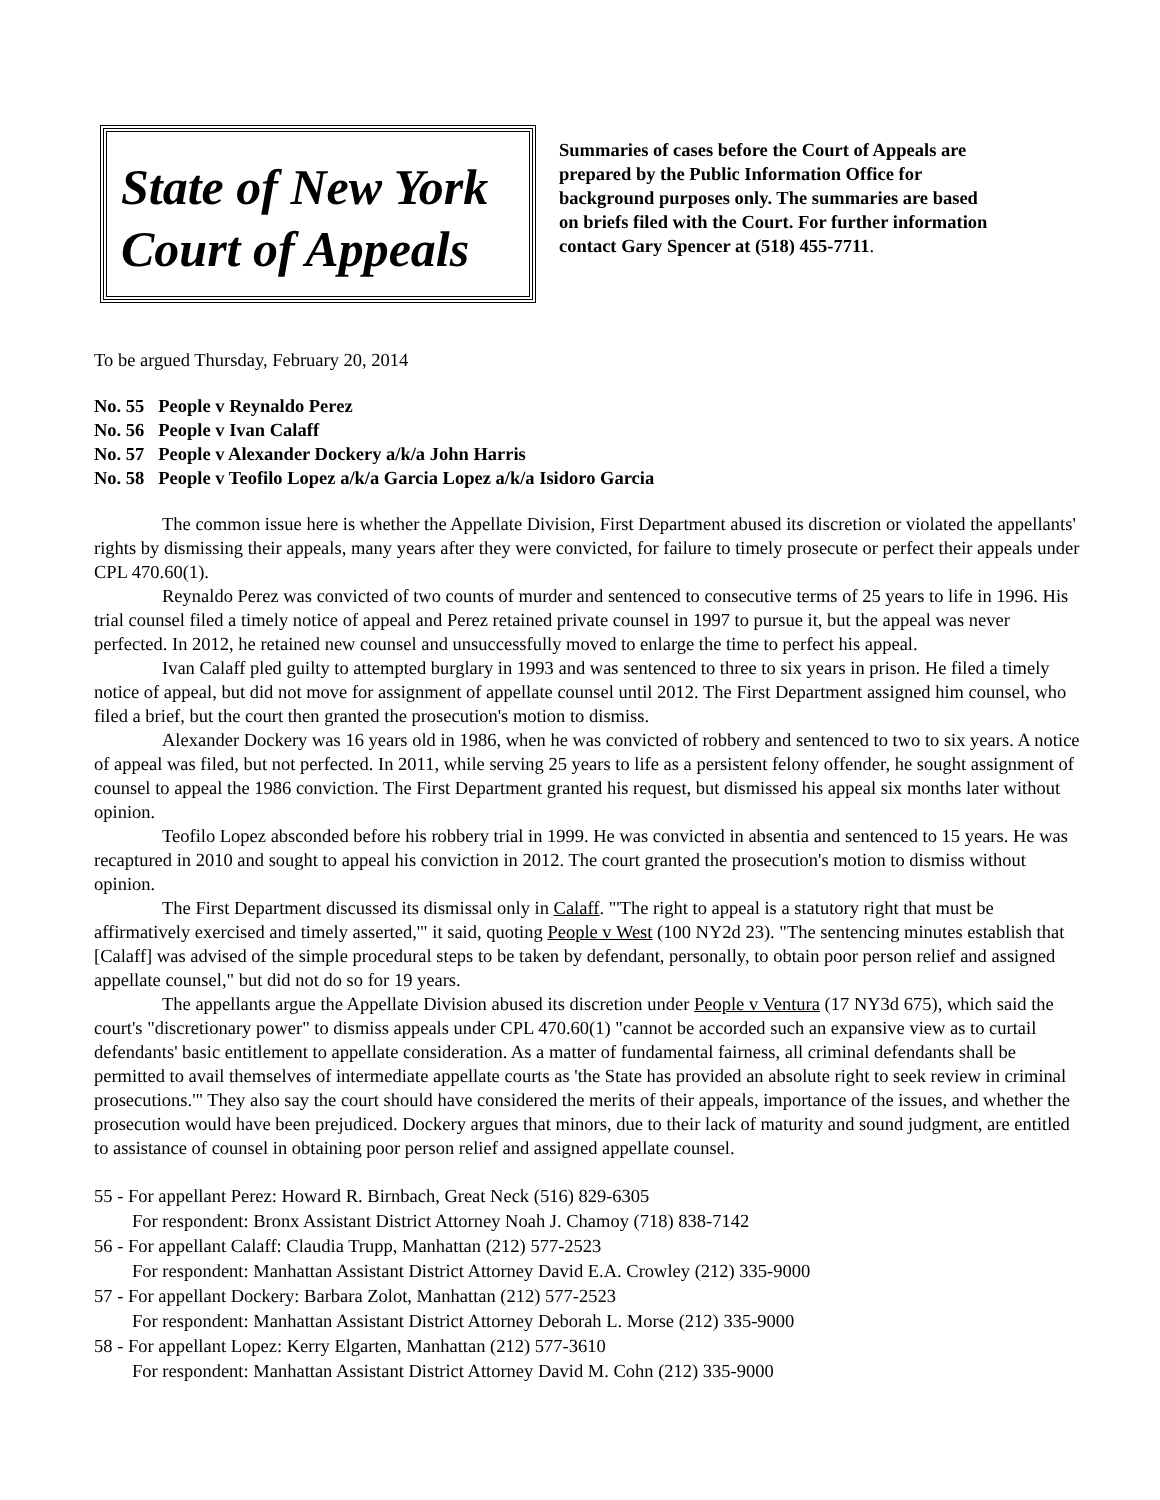State of New York
Court of Appeals
Summaries of cases before the Court of Appeals are prepared by the Public Information Office for background purposes only. The summaries are based on briefs filed with the Court. For further information contact Gary Spencer at (518) 455-7711.
To be argued Thursday, February 20, 2014
No. 55 People v Reynaldo Perez
No. 56 People v Ivan Calaff
No. 57 People v Alexander Dockery a/k/a John Harris
No. 58 People v Teofilo Lopez a/k/a Garcia Lopez a/k/a Isidoro Garcia
The common issue here is whether the Appellate Division, First Department abused its discretion or violated the appellants' rights by dismissing their appeals, many years after they were convicted, for failure to timely prosecute or perfect their appeals under CPL 470.60(1).
Reynaldo Perez was convicted of two counts of murder and sentenced to consecutive terms of 25 years to life in 1996. His trial counsel filed a timely notice of appeal and Perez retained private counsel in 1997 to pursue it, but the appeal was never perfected. In 2012, he retained new counsel and unsuccessfully moved to enlarge the time to perfect his appeal.
Ivan Calaff pled guilty to attempted burglary in 1993 and was sentenced to three to six years in prison. He filed a timely notice of appeal, but did not move for assignment of appellate counsel until 2012. The First Department assigned him counsel, who filed a brief, but the court then granted the prosecution's motion to dismiss.
Alexander Dockery was 16 years old in 1986, when he was convicted of robbery and sentenced to two to six years. A notice of appeal was filed, but not perfected. In 2011, while serving 25 years to life as a persistent felony offender, he sought assignment of counsel to appeal the 1986 conviction. The First Department granted his request, but dismissed his appeal six months later without opinion.
Teofilo Lopez absconded before his robbery trial in 1999. He was convicted in absentia and sentenced to 15 years. He was recaptured in 2010 and sought to appeal his conviction in 2012. The court granted the prosecution's motion to dismiss without opinion.
The First Department discussed its dismissal only in Calaff. "'The right to appeal is a statutory right that must be affirmatively exercised and timely asserted,'" it said, quoting People v West (100 NY2d 23). "The sentencing minutes establish that [Calaff] was advised of the simple procedural steps to be taken by defendant, personally, to obtain poor person relief and assigned appellate counsel," but did not do so for 19 years.
The appellants argue the Appellate Division abused its discretion under People v Ventura (17 NY3d 675), which said the court's "discretionary power" to dismiss appeals under CPL 470.60(1) "cannot be accorded such an expansive view as to curtail defendants' basic entitlement to appellate consideration. As a matter of fundamental fairness, all criminal defendants shall be permitted to avail themselves of intermediate appellate courts as 'the State has provided an absolute right to seek review in criminal prosecutions.'" They also say the court should have considered the merits of their appeals, importance of the issues, and whether the prosecution would have been prejudiced. Dockery argues that minors, due to their lack of maturity and sound judgment, are entitled to assistance of counsel in obtaining poor person relief and assigned appellate counsel.
55 - For appellant Perez: Howard R. Birnbach, Great Neck (516) 829-6305
For respondent: Bronx Assistant District Attorney Noah J. Chamoy (718) 838-7142
56 - For appellant Calaff: Claudia Trupp, Manhattan (212) 577-2523
For respondent: Manhattan Assistant District Attorney David E.A. Crowley (212) 335-9000
57 - For appellant Dockery: Barbara Zolot, Manhattan (212) 577-2523
For respondent: Manhattan Assistant District Attorney Deborah L. Morse (212) 335-9000
58 - For appellant Lopez: Kerry Elgarten, Manhattan (212) 577-3610
For respondent: Manhattan Assistant District Attorney David M. Cohn (212) 335-9000